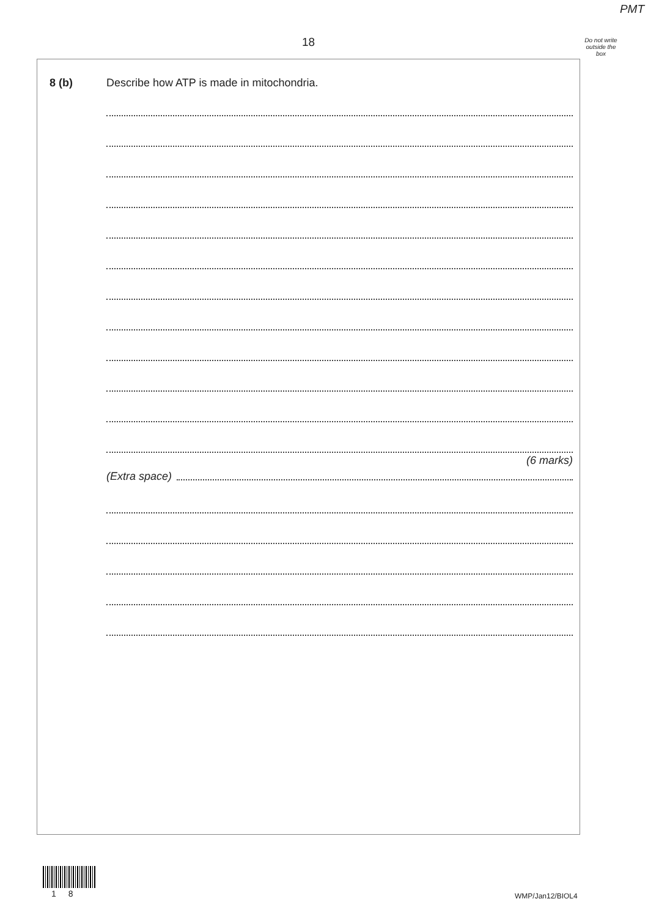PMT
18
Do not write outside the box
8 (b)
Describe how ATP is made in mitochondria.
(6 marks)
(Extra space)
1 8 WMP/Jan12/BIOL4